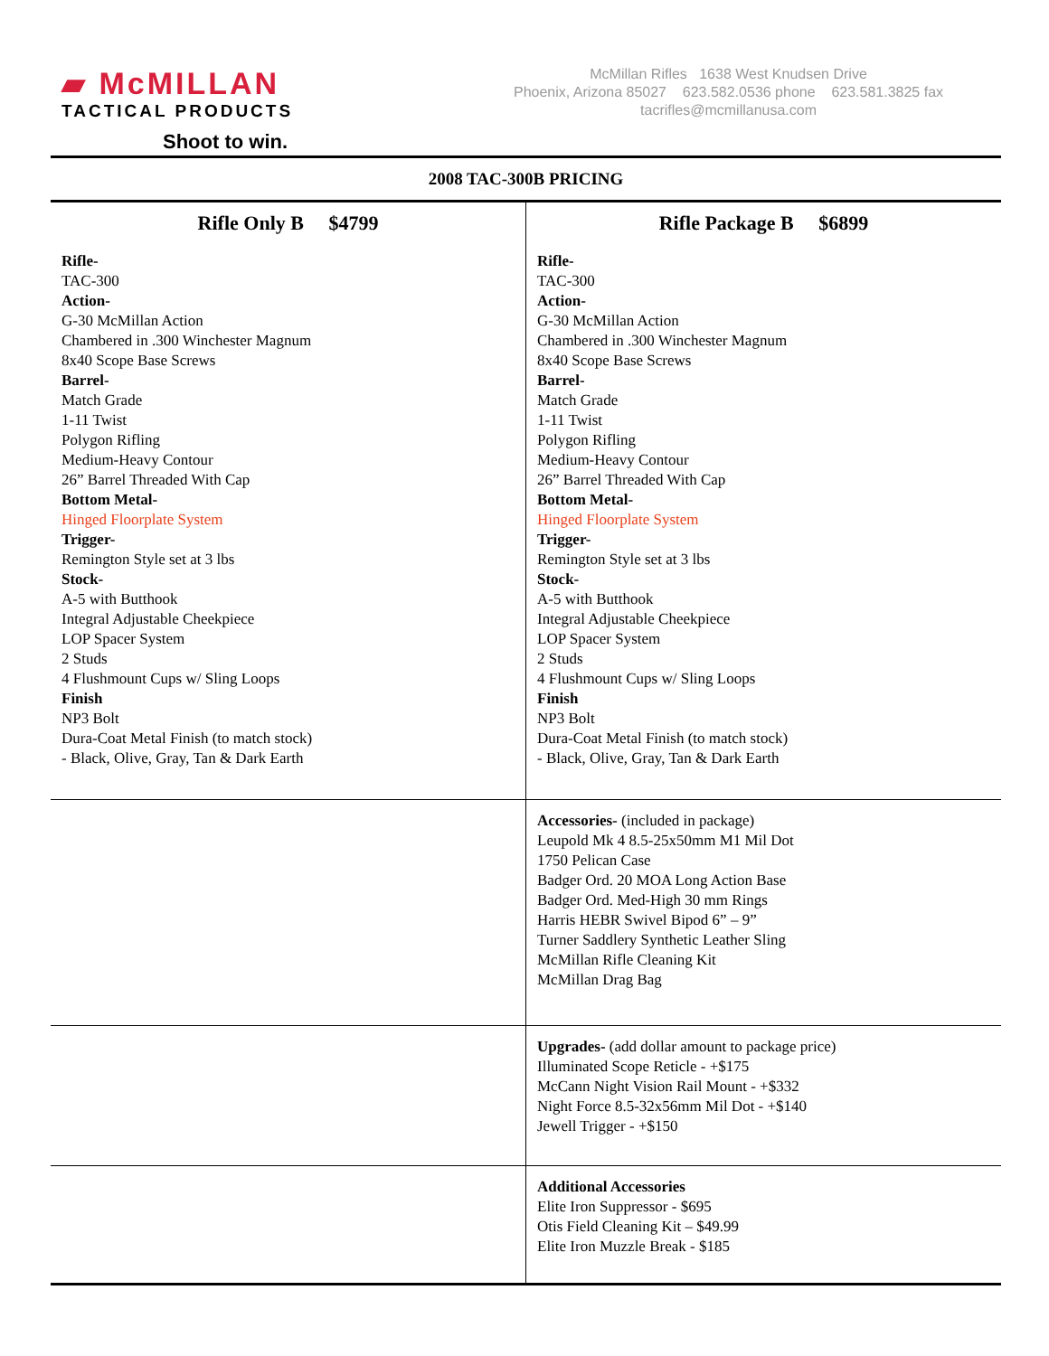▰ McMILLAN
TACTICAL PRODUCTS
Shoot to win.
McMillan Rifles 1638 West Knudsen Drive
Phoenix, Arizona 85027 623.582.0536 phone 623.581.3825 fax
tacrifles@mcmillanusa.com
| 2008 TAC-300B PRICING | |
| Rifle Only B $4799 Rifle- TAC-300 Action- G-30 McMillan Action Chambered in .300 Winchester Magnum 8x40 Scope Base Screws Barrel- Match Grade 1-11 Twist Polygon Rifling Medium-Heavy Contour 26” Barrel Threaded With Cap Bottom Metal- Hinged Floorplate System Trigger- Remington Style set at 3 lbs Stock- A-5 with Butthook Integral Adjustable Cheekpiece LOP Spacer System 2 Studs 4 Flushmount Cups w/ Sling Loops Finish NP3 Bolt Dura-Coat Metal Finish (to match stock) - Black, Olive, Gray, Tan & Dark Earth | Rifle Package B $6899 Rifle- TAC-300 Action- G-30 McMillan Action Chambered in .300 Winchester Magnum 8x40 Scope Base Screws Barrel- Match Grade 1-11 Twist Polygon Rifling Medium-Heavy Contour 26” Barrel Threaded With Cap Bottom Metal- Hinged Floorplate System Trigger- Remington Style set at 3 lbs Stock- A-5 with Butthook Integral Adjustable Cheekpiece LOP Spacer System 2 Studs 4 Flushmount Cups w/ Sling Loops Finish NP3 Bolt Dura-Coat Metal Finish (to match stock) - Black, Olive, Gray, Tan & Dark Earth |
| | Accessories- (included in package) Leupold Mk 4 8.5-25x50mm M1 Mil Dot 1750 Pelican Case Badger Ord. 20 MOA Long Action Base Badger Ord. Med-High 30 mm Rings Harris HEBR Swivel Bipod 6” – 9” Turner Saddlery Synthetic Leather Sling McMillan Rifle Cleaning Kit McMillan Drag Bag |
| | Upgrades- (add dollar amount to package price) Illuminated Scope Reticle - +$175 McCann Night Vision Rail Mount - +$332 Night Force 8.5-32x56mm Mil Dot - +$140 Jewell Trigger - +$150 |
| | Additional Accessories Elite Iron Suppressor - $695 Otis Field Cleaning Kit – $49.99 Elite Iron Muzzle Break - $185 |